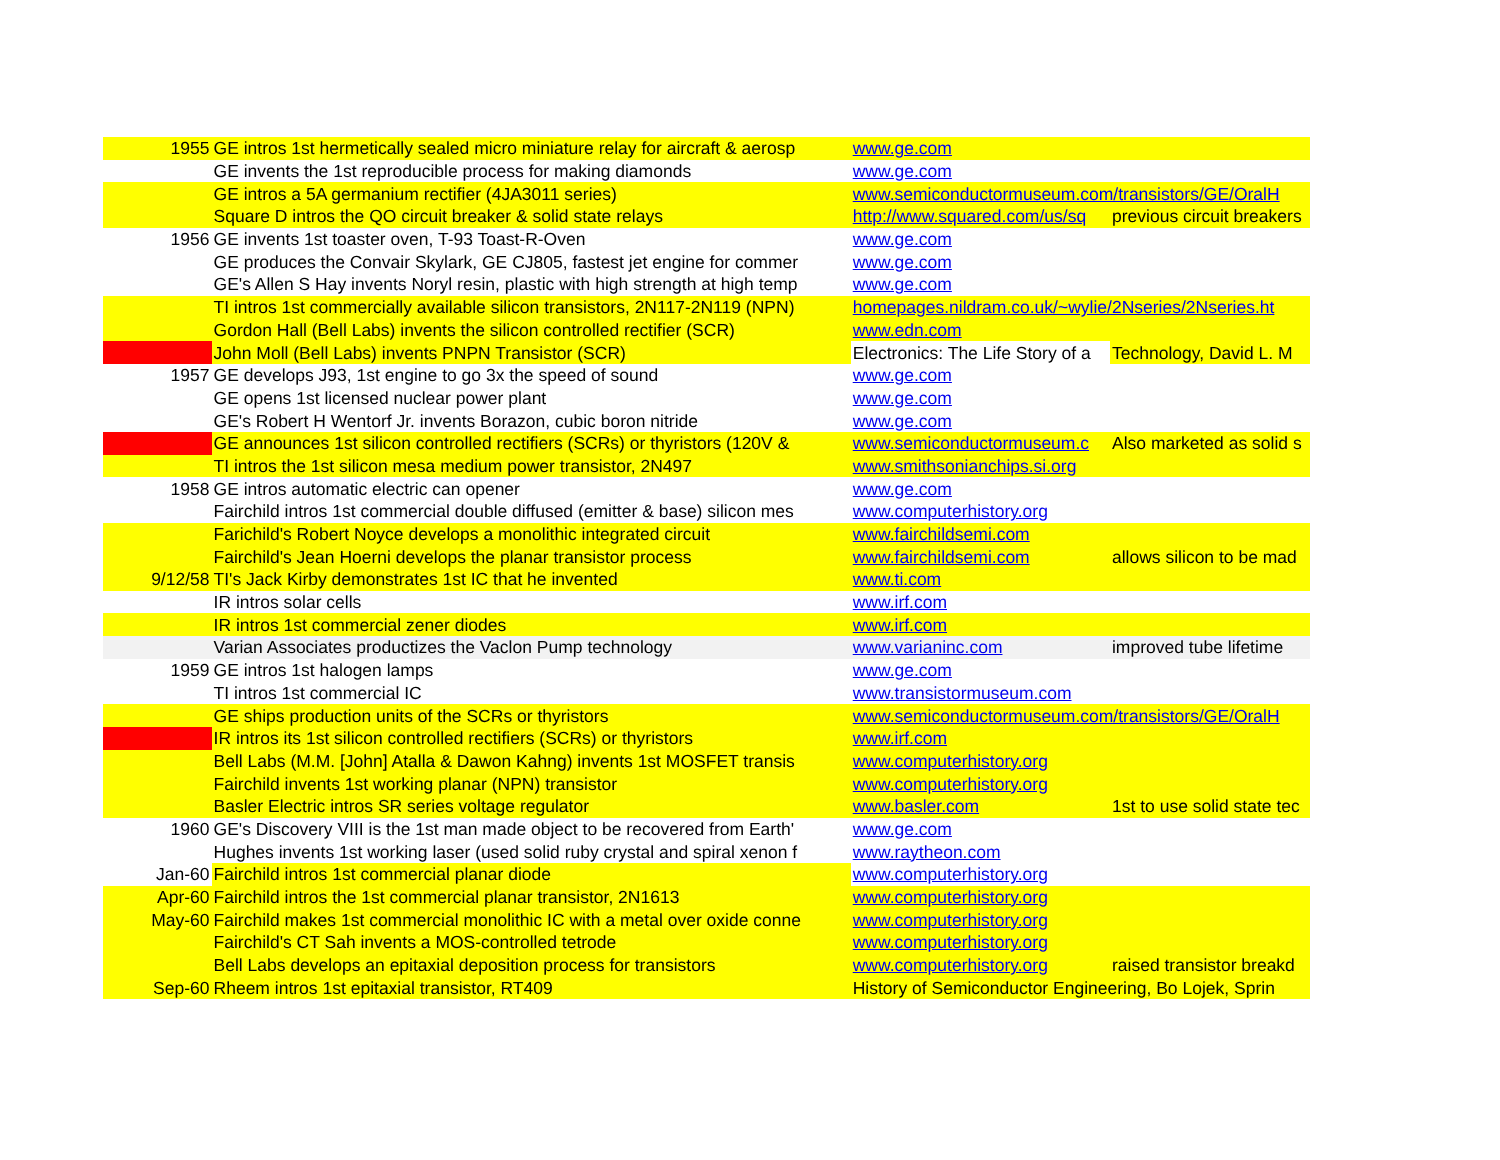| 1955 | GE intros 1st hermetically sealed micro miniature relay for aircraft & aerosp | www.ge.com | |
| | GE invents the 1st reproducible process for making diamonds | www.ge.com | |
| | GE intros a 5A germanium rectifier (4JA3011 series) | www.semiconductormuseum.com/transistors/GE/OralH | |
| | Square D intros the QO circuit breaker & solid state relays | http://www.squared.com/us/sq | previous circuit breakers |
| 1956 | GE invents 1st toaster oven, T-93 Toast-R-Oven | www.ge.com | |
| | GE produces the Convair Skylark, GE CJ805, fastest jet engine for commer | www.ge.com | |
| | GE's Allen S Hay invents Noryl resin, plastic with high strength at high temp | www.ge.com | |
| | TI intros 1st commercially available silicon transistors, 2N117-2N119 (NPN) | homepages.nildram.co.uk/~wylie/2Nseries/2Nseries.ht | |
| | Gordon Hall (Bell Labs) invents the silicon controlled rectifier (SCR) | www.edn.com | |
| | John Moll (Bell Labs) invents PNPN Transistor (SCR) | Electronics: The Life Story of a | Technology, David L. M |
| 1957 | GE develops J93, 1st engine to go 3x the speed of sound | www.ge.com | |
| | GE opens 1st licensed nuclear power plant | www.ge.com | |
| | GE's Robert H Wentorf Jr. invents Borazon, cubic boron nitride | www.ge.com | |
| | GE announces 1st silicon controlled rectifiers (SCRs) or thyristors (120V & | www.semiconductormuseum.c | Also marketed as solid s |
| | TI intros the 1st silicon mesa medium power transistor, 2N497 | www.smithsonianchips.si.org | |
| 1958 | GE intros automatic electric can opener | www.ge.com | |
| | Fairchild intros 1st commercial double diffused (emitter & base) silicon mes | www.computerhistory.org | |
| | Farichild's Robert Noyce develops a monolithic integrated circuit | www.fairchildsemi.com | |
| | Fairchild's Jean Hoerni develops the planar transistor process | www.fairchildsemi.com | allows silicon to be mad |
| 9/12/58 | TI's Jack Kirby demonstrates 1st IC that he invented | www.ti.com | |
| | IR intros solar cells | www.irf.com | |
| | IR intros 1st commercial zener diodes | www.irf.com | |
| | Varian Associates productizes the Vaclon Pump technology | www.varianinc.com | improved tube lifetime |
| 1959 | GE intros 1st halogen lamps | www.ge.com | |
| | TI intros 1st commercial IC | www.transistormuseum.com | |
| | GE ships production units of the SCRs or thyristors | www.semiconductormuseum.com/transistors/GE/OralH | |
| | IR intros its 1st silicon controlled rectifiers (SCRs) or thyristors | www.irf.com | |
| | Bell Labs (M.M. [John] Atalla & Dawon Kahng) invents 1st MOSFET transis | www.computerhistory.org | |
| | Fairchild invents 1st working planar (NPN) transistor | www.computerhistory.org | |
| | Basler Electric intros SR series voltage regulator | www.basler.com | 1st to use solid state tec |
| 1960 | GE's Discovery VIII is the 1st man made object to be recovered from Earth' | www.ge.com | |
| | Hughes invents 1st working laser (used solid ruby crystal and spiral xenon f | www.raytheon.com | |
| Jan-60 | Fairchild intros 1st commercial planar diode | www.computerhistory.org | |
| Apr-60 | Fairchild intros the 1st commercial planar transistor, 2N1613 | www.computerhistory.org | |
| May-60 | Fairchild makes 1st commercial monolithic IC with a metal over oxide conne | www.computerhistory.org | |
| | Fairchild's CT Sah invents a MOS-controlled tetrode | www.computerhistory.org | |
| | Bell Labs develops an epitaxial deposition process for transistors | www.computerhistory.org | raised transistor breakd |
| Sep-60 | Rheem intros 1st epitaxial transistor, RT409 | History of Semiconductor Engineering, Bo Lojek, Sprin | |